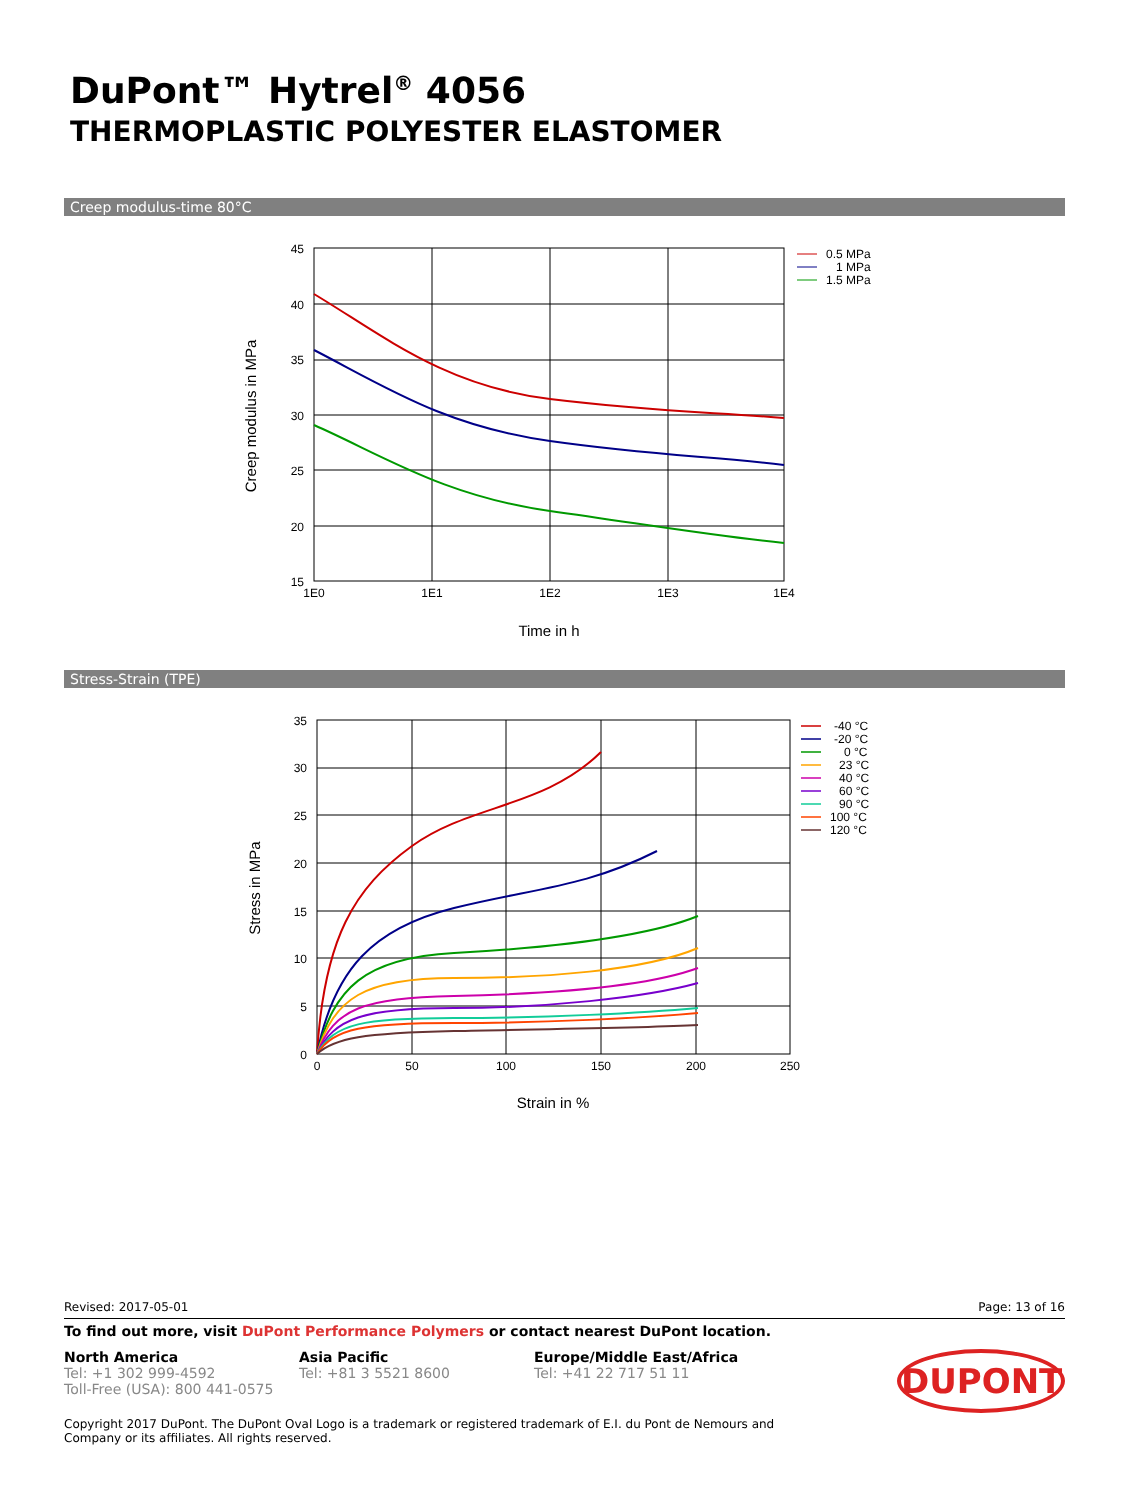DuPont™ Hytrel<sup>®</sup> 4056
THERMOPLASTIC POLYESTER ELASTOMER
Creep modulus-time 80°C
45
40
35
30
25
20
15
1E0
1E1
1E2
1E3
1E4
Time in h
Creep modulus in MPa
0.5 MPa
1 MPa
1.5 MPa
Stress-Strain (TPE)
35
30
25
20
15
10
5
0
0
50
100
150
200
250
Strain in %
Stress in MPa
-40 °C
-20 °C
0 °C
23 °C
40 °C
60 °C
90 °C
100 °C
120 °C
Revised: 2017-05-01 Page: 13 of 16
To find out more, visit DuPont Performance Polymers or contact nearest DuPont location.
North America
Tel: +1 302 999-4592
Toll-Free (USA): 800 441-0575
Asia Pacific
Tel: +81 3 5521 8600
Europe/Middle East/Africa
Tel: +41 22 717 51 11
DUPONT
Copyright 2017 DuPont. The DuPont Oval Logo is a trademark or registered trademark of E.I. du Pont de Nemours and Company or its affiliates. All rights reserved.